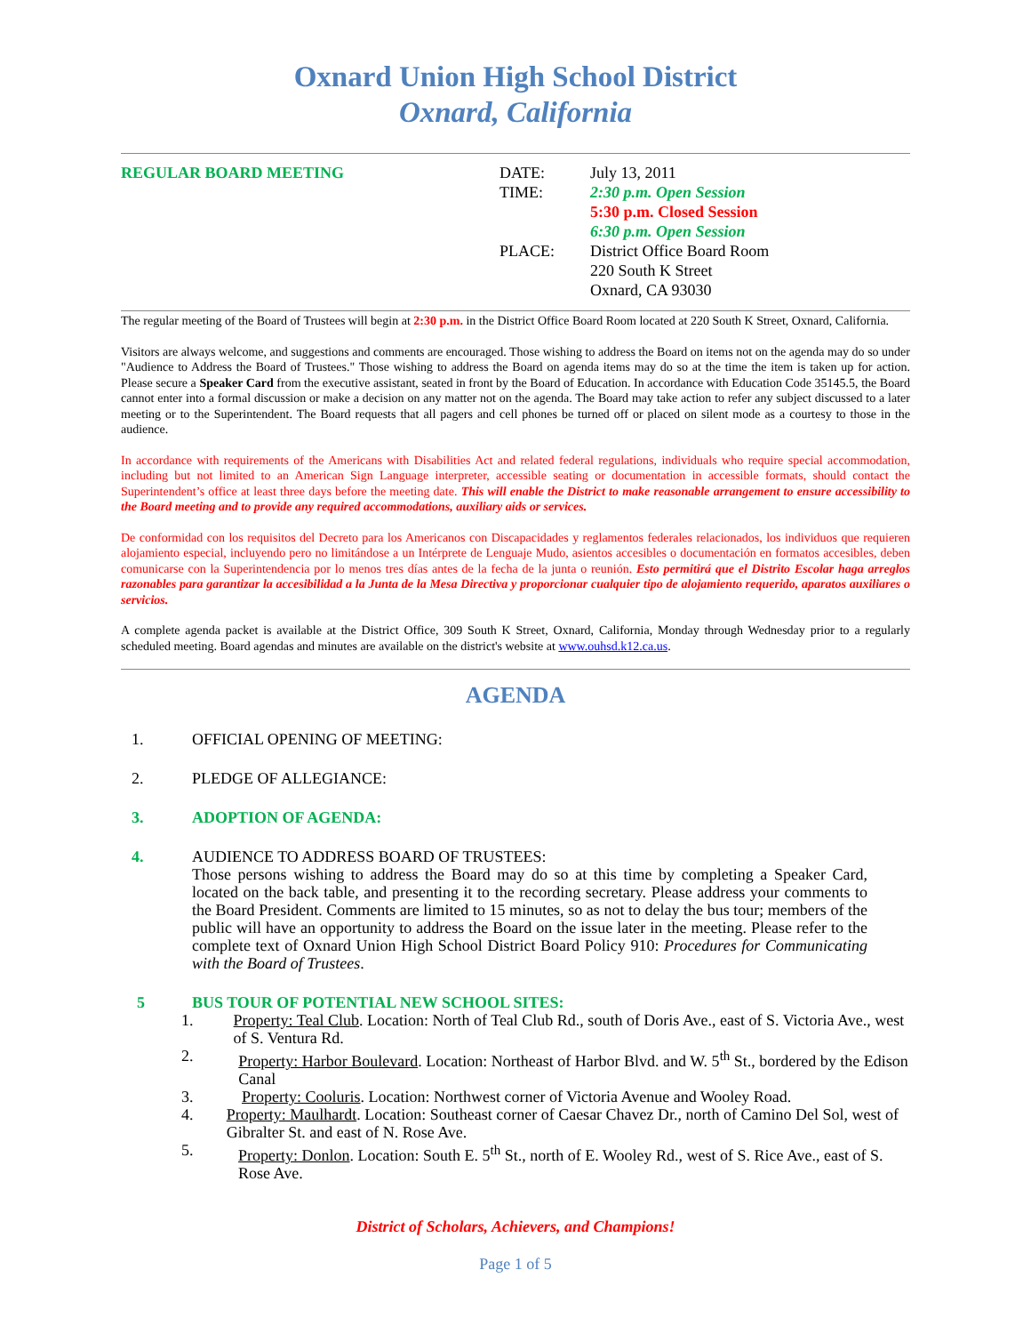Oxnard Union High School District
Oxnard, California
REGULAR BOARD MEETING DATE:
TIME:
PLACE:
July 13, 2011
2:30 p.m. Open Session
5:30 p.m. Closed Session
6:30 p.m. Open Session
District Office Board Room
220 South K Street
Oxnard, CA 93030
The regular meeting of the Board of Trustees will begin at 2:30 p.m. in the District Office Board Room located at 220 South K Street, Oxnard, California.
Visitors are always welcome, and suggestions and comments are encouraged. Those wishing to address the Board on items not on the agenda may do so under "Audience to Address the Board of Trustees." Those wishing to address the Board on agenda items may do so at the time the item is taken up for action. Please secure a Speaker Card from the executive assistant, seated in front by the Board of Education. In accordance with Education Code 35145.5, the Board cannot enter into a formal discussion or make a decision on any matter not on the agenda. The Board may take action to refer any subject discussed to a later meeting or to the Superintendent. The Board requests that all pagers and cell phones be turned off or placed on silent mode as a courtesy to those in the audience.
In accordance with requirements of the Americans with Disabilities Act and related federal regulations, individuals who require special accommodation, including but not limited to an American Sign Language interpreter, accessible seating or documentation in accessible formats, should contact the Superintendent’s office at least three days before the meeting date. This will enable the District to make reasonable arrangement to ensure accessibility to the Board meeting and to provide any required accommodations, auxiliary aids or services.
De conformidad con los requisitos del Decreto para los Americanos con Discapacidades y reglamentos federales relacionados, los individuos que requieren alojamiento especial, incluyendo pero no limitándose a un Intérprete de Lenguaje Mudo, asientos accesibles o documentación en formatos accesibles, deben comunicarse con la Superintendencia por lo menos tres días antes de la fecha de la junta o reunión. Esto permitirá que el Distrito Escolar haga arreglos razonables para garantizar la accesibilidad a la Junta de la Mesa Directiva y proporcionar cualquier tipo de alojamiento requerido, aparatos auxiliares o servicios.
A complete agenda packet is available at the District Office, 309 South K Street, Oxnard, California, Monday through Wednesday prior to a regularly scheduled meeting. Board agendas and minutes are available on the district's website at www.ouhsd.k12.ca.us.
AGENDA
1. OFFICIAL OPENING OF MEETING:
2. PLEDGE OF ALLEGIANCE:
3. ADOPTION OF AGENDA:
4. AUDIENCE TO ADDRESS BOARD OF TRUSTEES:
Those persons wishing to address the Board may do so at this time by completing a Speaker Card, located on the back table, and presenting it to the recording secretary. Please address your comments to the Board President. Comments are limited to 15 minutes, so as not to delay the bus tour; members of the public will have an opportunity to address the Board on the issue later in the meeting. Please refer to the complete text of Oxnard Union High School District Board Policy 910: Procedures for Communicating with the Board of Trustees.
5 BUS TOUR OF POTENTIAL NEW SCHOOL SITES:
1. Property: Teal Club. Location: North of Teal Club Rd., south of Doris Ave., east of S. Victoria Ave., west of S. Ventura Rd.
2. Property: Harbor Boulevard. Location: Northeast of Harbor Blvd. and W. 5<sup>th</sup> St., bordered by the Edison Canal
3. Property: Cooluris. Location: Northwest corner of Victoria Avenue and Wooley Road.
4. Property: Maulhardt. Location: Southeast corner of Caesar Chavez Dr., north of Camino Del Sol, west of Gibralter St. and east of N. Rose Ave.
5. Property: Donlon. Location: South E. 5<sup>th</sup> St., north of E. Wooley Rd., west of S. Rice Ave., east of S. Rose Ave.
District of Scholars, Achievers, and Champions!
Page 1 of 5